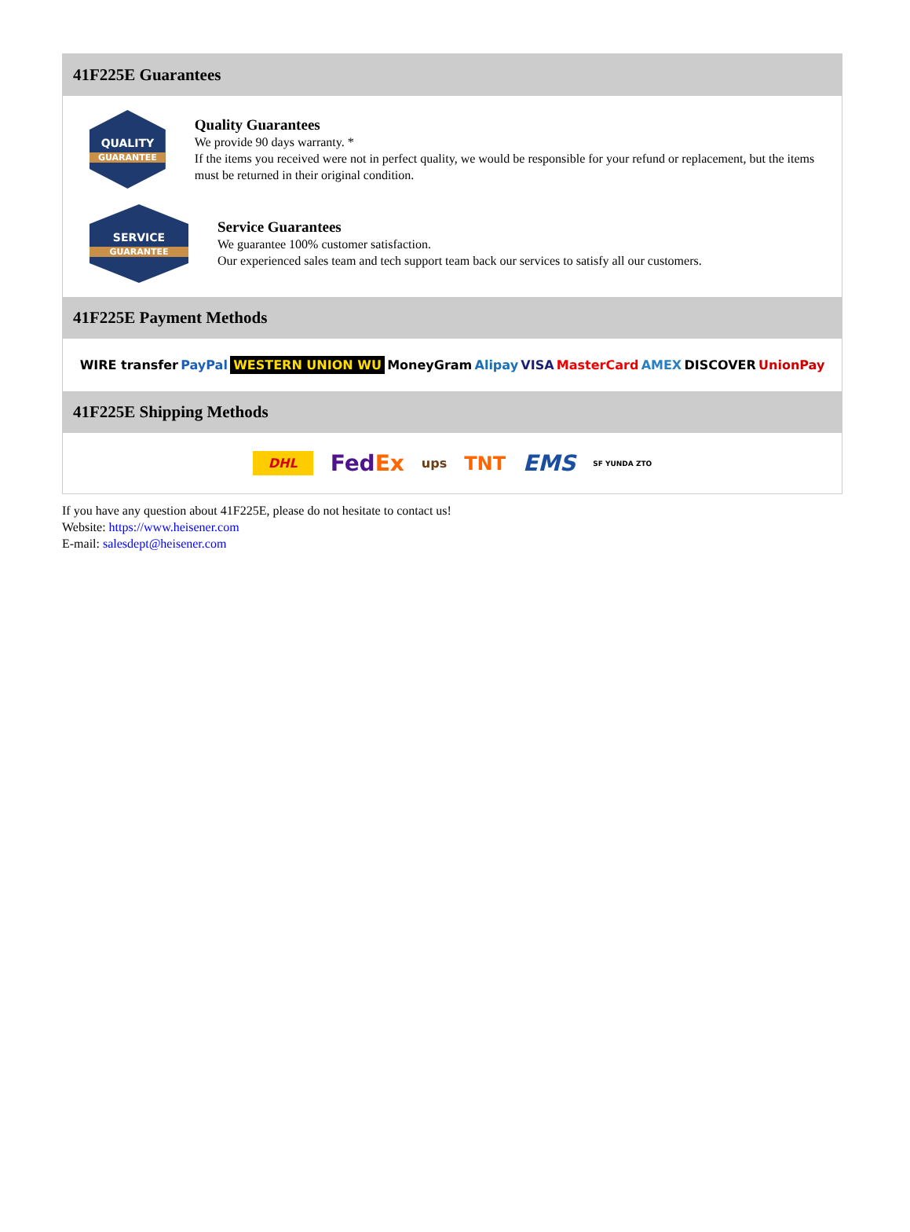41F225E Guarantees
QUALITY
GUARANTEE
Quality Guarantees
We provide 90 days warranty. *
If the items you received were not in perfect quality, we would be responsible for your refund or replacement, but the items must be returned in their original condition.
SERVICE
GUARANTEE
Service Guarantees
We guarantee 100% customer satisfaction.
Our experienced sales team and tech support team back our services to satisfy all our customers.
41F225E Payment Methods
WIRE transfer PayPal WESTERN UNION WU MoneyGram Alipay VISA MasterCard AMEX DISCOVER UnionPay
41F225E Shipping Methods
DHL FedEx ups TNT EMS SF YUNDA ZTO
If you have any question about 41F225E, please do not hesitate to contact us!
Website: https://www.heisener.com
E-mail: salesdept@heisener.com